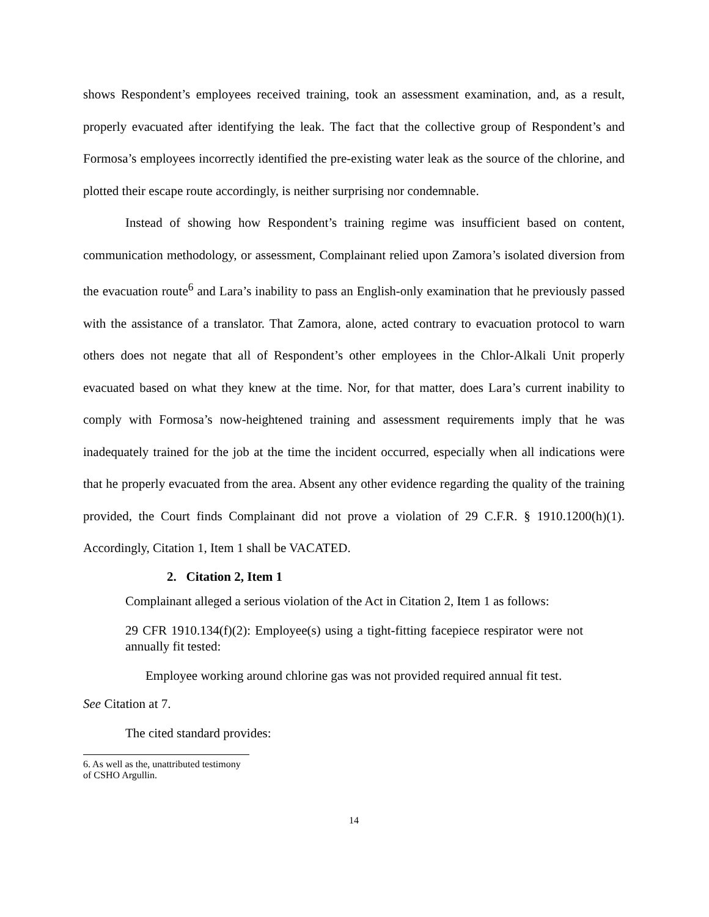shows Respondent’s employees received training, took an assessment examination, and, as a result, properly evacuated after identifying the leak. The fact that the collective group of Respondent’s and Formosa’s employees incorrectly identified the pre-existing water leak as the source of the chlorine, and plotted their escape route accordingly, is neither surprising nor condemnable.
Instead of showing how Respondent’s training regime was insufficient based on content, communication methodology, or assessment, Complainant relied upon Zamora’s isolated diversion from the evacuation route<sup>6</sup> and Lara’s inability to pass an English-only examination that he previously passed with the assistance of a translator. That Zamora, alone, acted contrary to evacuation protocol to warn others does not negate that all of Respondent’s other employees in the Chlor-Alkali Unit properly evacuated based on what they knew at the time. Nor, for that matter, does Lara’s current inability to comply with Formosa’s now-heightened training and assessment requirements imply that he was inadequately trained for the job at the time the incident occurred, especially when all indications were that he properly evacuated from the area. Absent any other evidence regarding the quality of the training provided, the Court finds Complainant did not prove a violation of 29 C.F.R. § 1910.1200(h)(1). Accordingly, Citation 1, Item 1 shall be VACATED.
2. Citation 2, Item 1
Complainant alleged a serious violation of the Act in Citation 2, Item 1 as follows:
29 CFR 1910.134(f)(2): Employee(s) using a tight-fitting facepiece respirator were not annually fit tested:
Employee working around chlorine gas was not provided required annual fit test.
See Citation at 7.
The cited standard provides:
6. As well as the, unattributed testimony of CSHO Argullin.
14